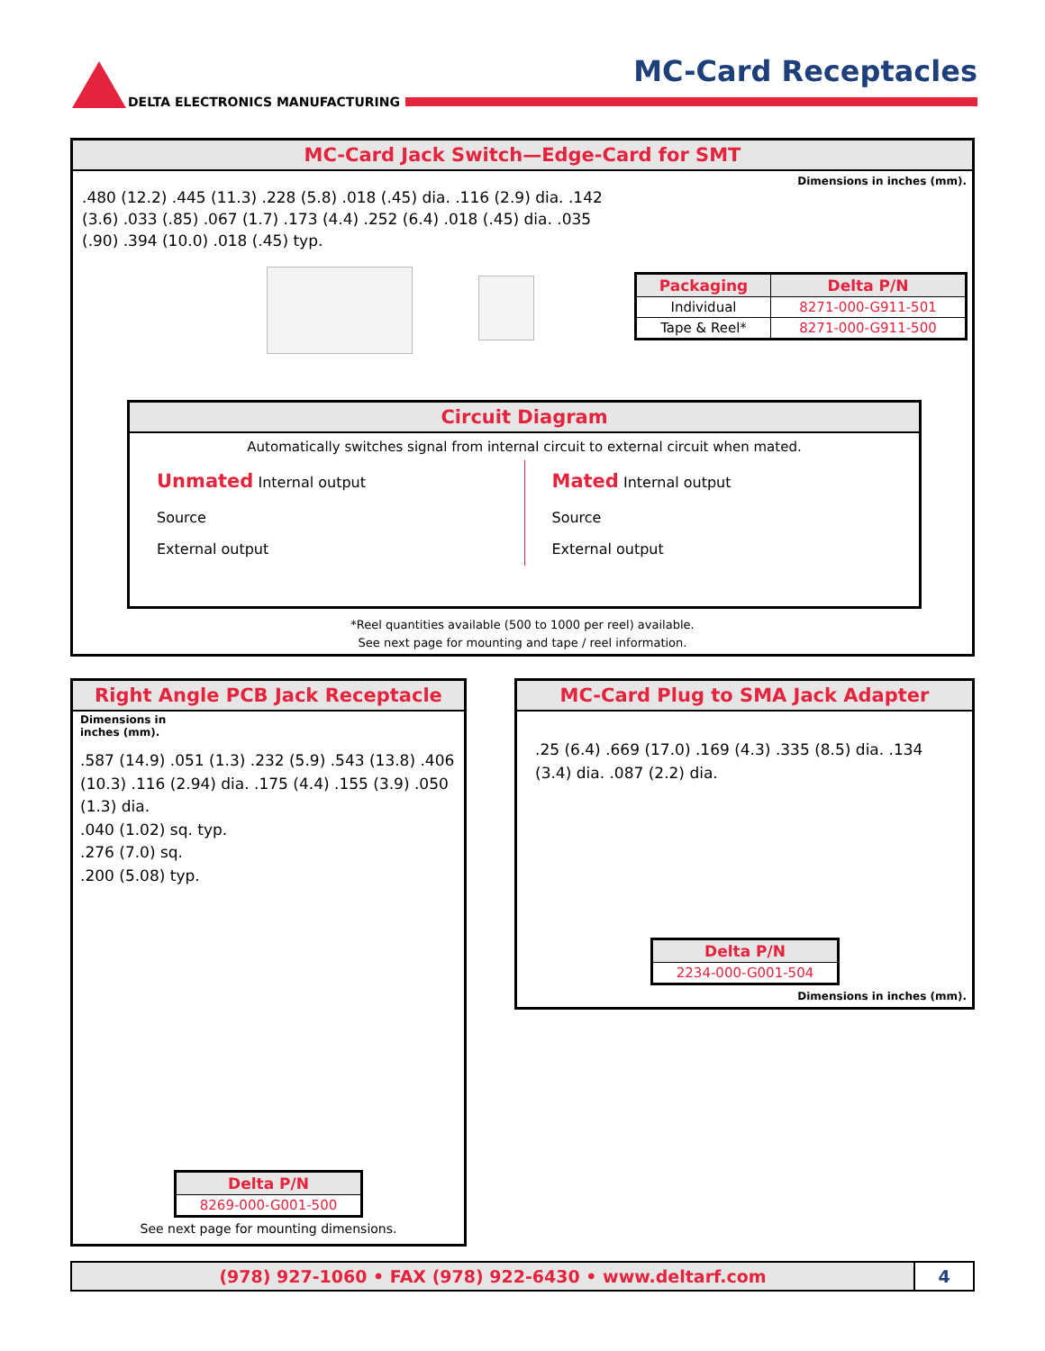DELTA ELECTRONICS MANUFACTURING
MC-Card Receptacles
MC-Card Jack Switch—Edge-Card for SMT
Dimensions in inches (mm).
.480 (12.2) .445 (11.3) .228 (5.8) .018 (.45) dia. .116 (2.9) dia. .142 (3.6) .033 (.85) .067 (1.7) .173 (4.4) .252 (6.4) .018 (.45) dia. .035 (.90) .394 (10.0) .018 (.45) typ.
| Packaging | Delta P/N |
| --- | --- |
| Individual | 8271-000-G911-501 |
| Tape & Reel* | 8271-000-G911-500 |
Circuit Diagram
Automatically switches signal from internal circuit to external circuit when mated.
Unmated Internal output
Source
External output
Mated Internal output
Source
External output
*Reel quantities available (500 to 1000 per reel) available.
See next page for mounting and tape / reel information.
Right Angle PCB Jack Receptacle
Dimensions in
inches (mm).
.587 (14.9) .051 (1.3) .232 (5.9) .543 (13.8) .406 (10.3) .116 (2.94) dia. .175 (4.4) .155 (3.9) .050 (1.3) dia.
.040 (1.02) sq. typ.
.276 (7.0) sq.
.200 (5.08) typ.
| Delta P/N |
| --- |
| 8269-000-G001-500 |
See next page for mounting dimensions.
MC-Card Plug to SMA Jack Adapter
.25 (6.4) .669 (17.0) .169 (4.3) .335 (8.5) dia. .134 (3.4) dia. .087 (2.2) dia.
| Delta P/N |
| --- |
| 2234-000-G001-504 |
Dimensions in inches (mm).
(978) 927-1060 • FAX (978) 922-6430 • www.deltarf.com
4